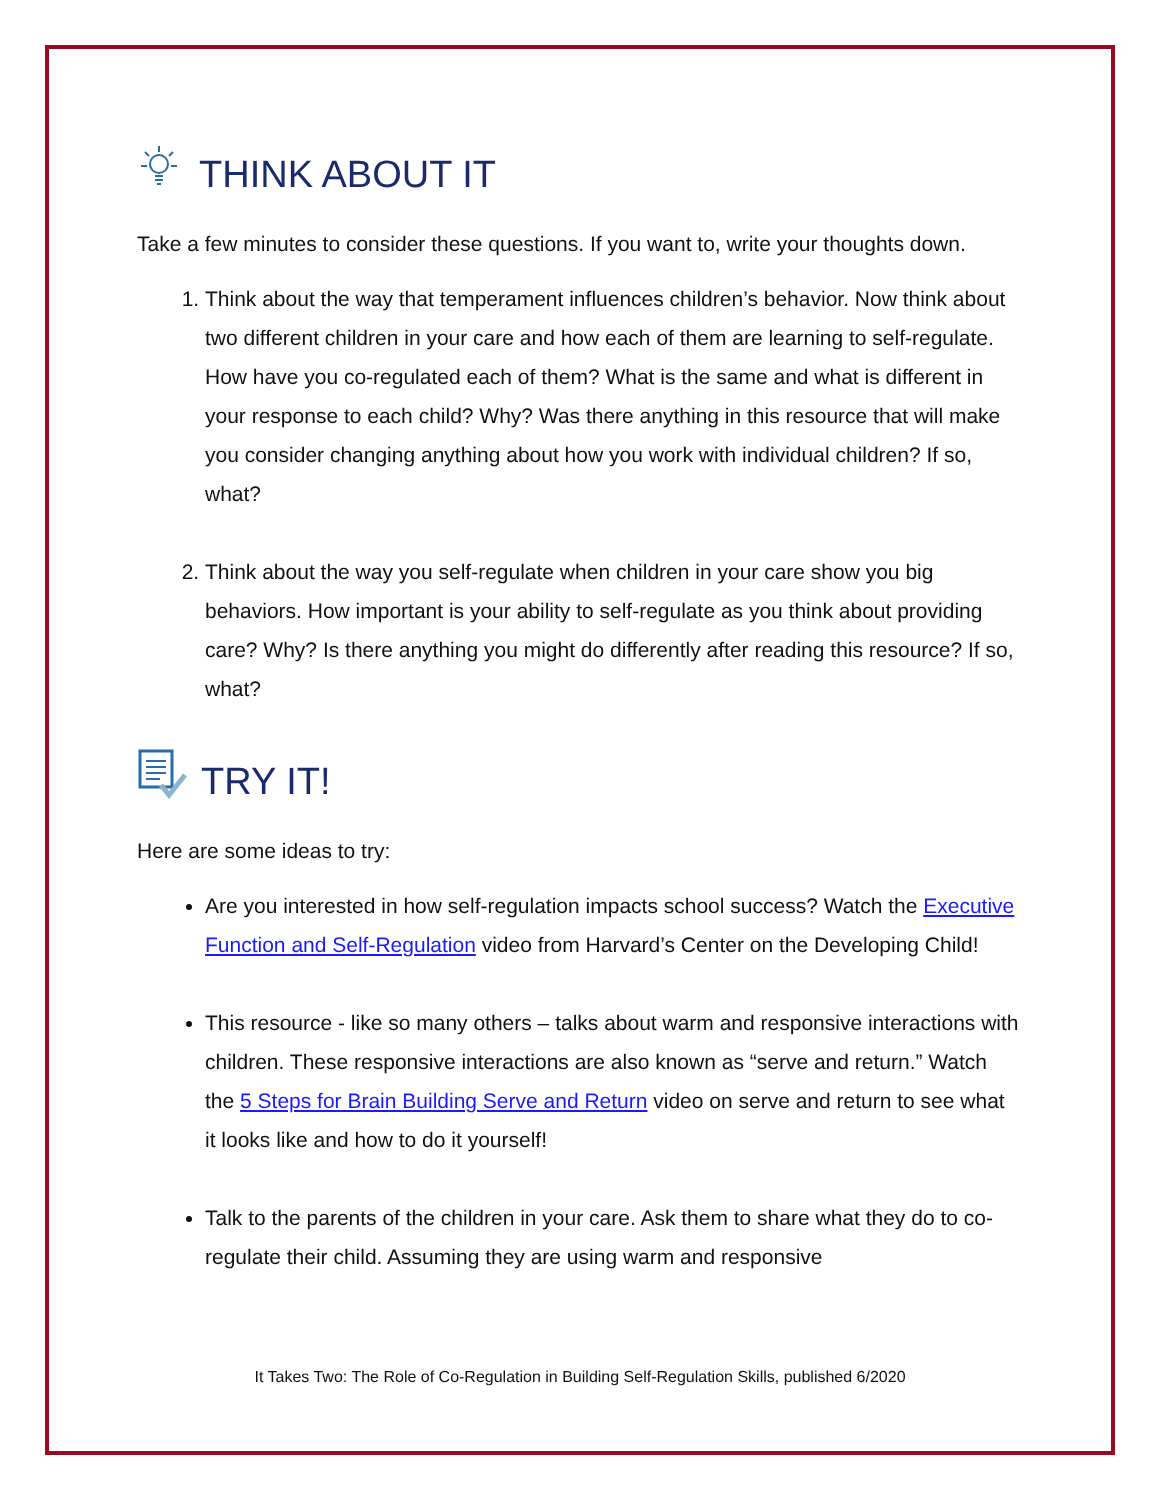THINK ABOUT IT
Take a few minutes to consider these questions. If you want to, write your thoughts down.
1. Think about the way that temperament influences children’s behavior. Now think about two different children in your care and how each of them are learning to self-regulate. How have you co-regulated each of them? What is the same and what is different in your response to each child? Why? Was there anything in this resource that will make you consider changing anything about how you work with individual children? If so, what?
2. Think about the way you self-regulate when children in your care show you big behaviors. How important is your ability to self-regulate as you think about providing care? Why? Is there anything you might do differently after reading this resource? If so, what?
TRY IT!
Here are some ideas to try:
Are you interested in how self-regulation impacts school success? Watch the Executive Function and Self-Regulation video from Harvard’s Center on the Developing Child!
This resource - like so many others – talks about warm and responsive interactions with children. These responsive interactions are also known as “serve and return.” Watch the 5 Steps for Brain Building Serve and Return video on serve and return to see what it looks like and how to do it yourself!
Talk to the parents of the children in your care. Ask them to share what they do to co-regulate their child. Assuming they are using warm and responsive
It Takes Two: The Role of Co-Regulation in Building Self-Regulation Skills, published 6/2020